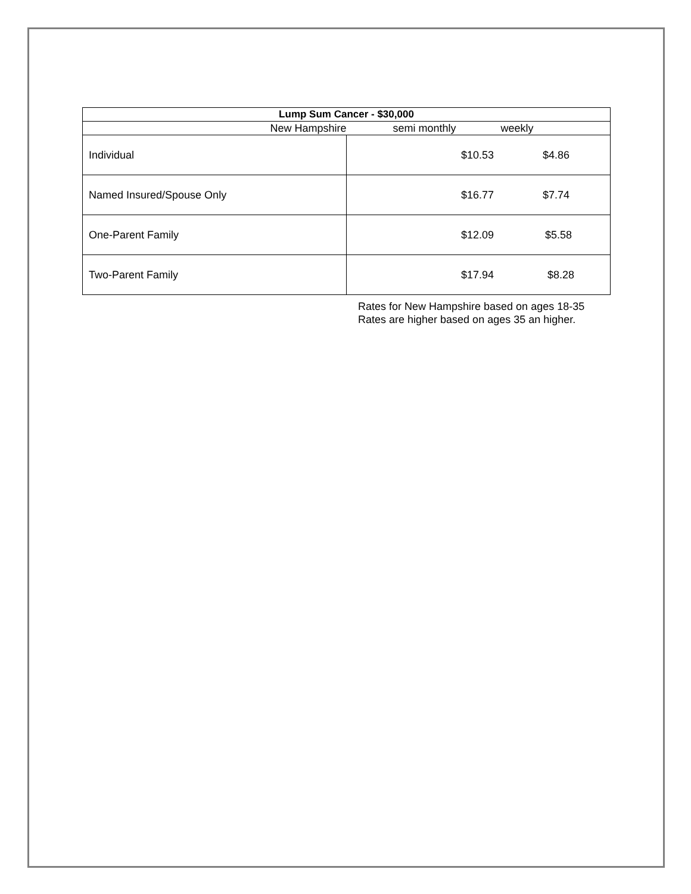| Lump Sum Cancer - $30,000 | |
| --- | --- |
| New Hampshire | semi monthly weekly |
| Individual | $10.53 $4.86 |
| Named Insured/Spouse Only | $16.77 $7.74 |
| One-Parent Family | $12.09 $5.58 |
| Two-Parent Family | $17.94 $8.28 |
Rates for New Hampshire based on ages 18-35
Rates are higher based on ages 35 an higher.